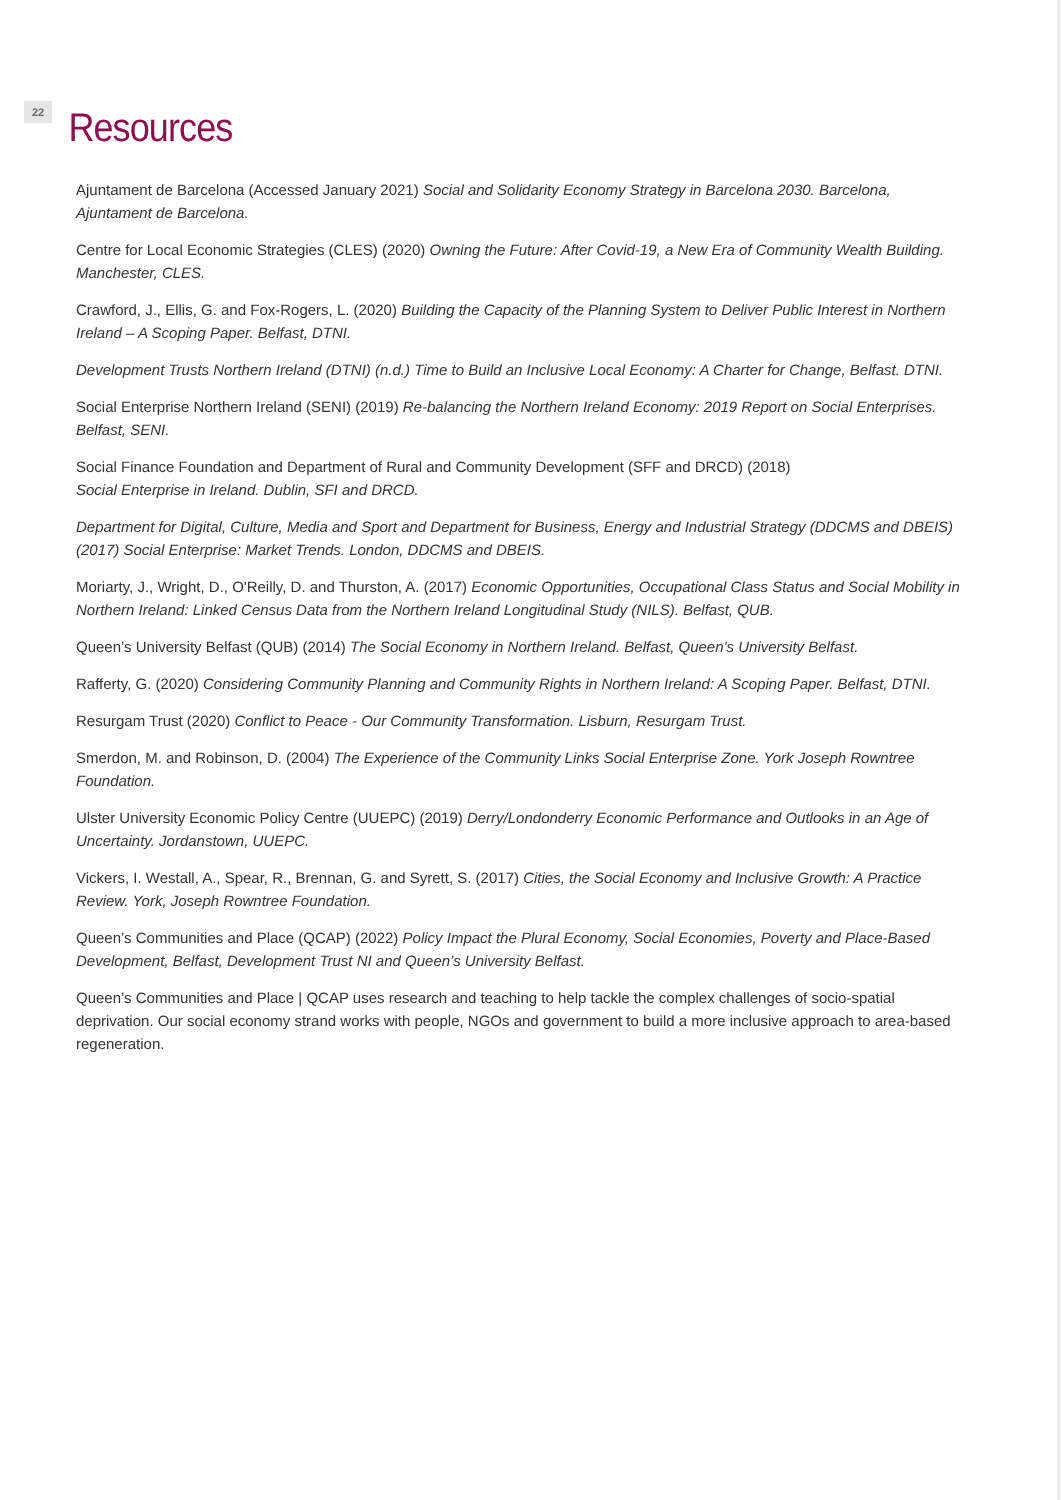22
Resources
Ajuntament de Barcelona (Accessed January 2021) Social and Solidarity Economy Strategy in Barcelona 2030. Barcelona, Ajuntament de Barcelona.
Centre for Local Economic Strategies (CLES) (2020) Owning the Future: After Covid-19, a New Era of Community Wealth Building. Manchester, CLES.
Crawford, J., Ellis, G. and Fox-Rogers, L. (2020) Building the Capacity of the Planning System to Deliver Public Interest in Northern Ireland – A Scoping Paper. Belfast, DTNI.
Development Trusts Northern Ireland (DTNI) (n.d.) Time to Build an Inclusive Local Economy: A Charter for Change, Belfast. DTNI.
Social Enterprise Northern Ireland (SENI) (2019) Re-balancing the Northern Ireland Economy: 2019 Report on Social Enterprises. Belfast, SENI.
Social Finance Foundation and Department of Rural and Community Development (SFF and DRCD) (2018)
Social Enterprise in Ireland. Dublin, SFI and DRCD.
Department for Digital, Culture, Media and Sport and Department for Business, Energy and Industrial Strategy (DDCMS and DBEIS) (2017) Social Enterprise: Market Trends. London, DDCMS and DBEIS.
Moriarty, J., Wright, D., O'Reilly, D. and Thurston, A. (2017) Economic Opportunities, Occupational Class Status and Social Mobility in Northern Ireland: Linked Census Data from the Northern Ireland Longitudinal Study (NILS). Belfast, QUB.
Queen’s University Belfast (QUB) (2014) The Social Economy in Northern Ireland. Belfast, Queen’s University Belfast.
Rafferty, G. (2020) Considering Community Planning and Community Rights in Northern Ireland: A Scoping Paper. Belfast, DTNI.
Resurgam Trust (2020) Conflict to Peace - Our Community Transformation. Lisburn, Resurgam Trust.
Smerdon, M. and Robinson, D. (2004) The Experience of the Community Links Social Enterprise Zone. York Joseph Rowntree Foundation.
Ulster University Economic Policy Centre (UUEPC) (2019) Derry/Londonderry Economic Performance and Outlooks in an Age of Uncertainty. Jordanstown, UUEPC.
Vickers, I. Westall, A., Spear, R., Brennan, G. and Syrett, S. (2017) Cities, the Social Economy and Inclusive Growth: A Practice Review. York, Joseph Rowntree Foundation.
Queen’s Communities and Place (QCAP) (2022) Policy Impact the Plural Economy, Social Economies, Poverty and Place-Based Development, Belfast, Development Trust NI and Queen’s University Belfast.
Queen’s Communities and Place | QCAP uses research and teaching to help tackle the complex challenges of socio-spatial deprivation. Our social economy strand works with people, NGOs and government to build a more inclusive approach to area-based regeneration.